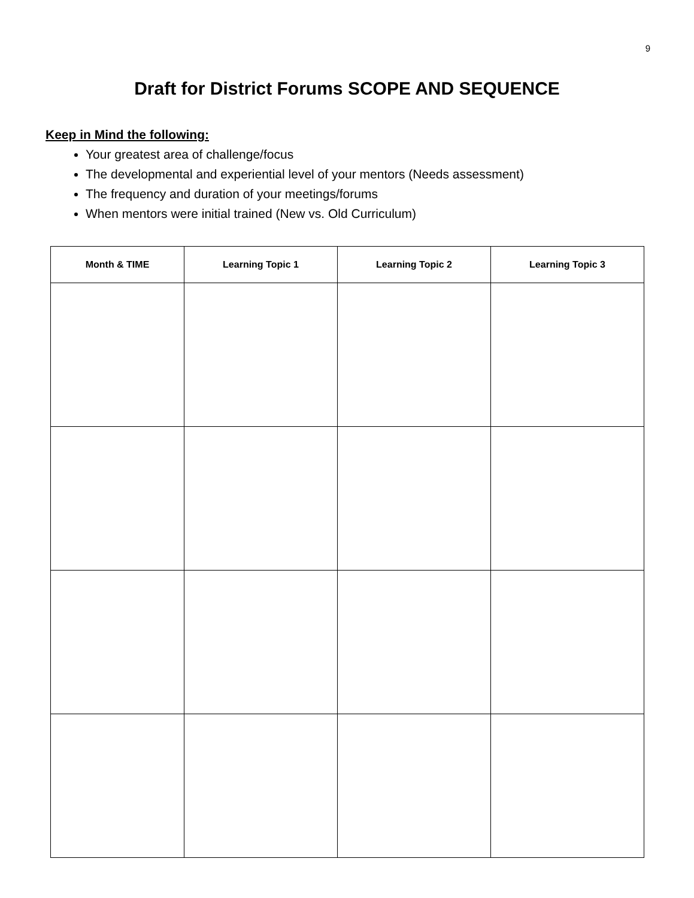9
Draft for District Forums SCOPE AND SEQUENCE
Keep in Mind the following:
Your greatest area of challenge/focus
The developmental and experiential level of your mentors (Needs assessment)
The frequency and duration of your meetings/forums
When mentors were initial trained (New vs. Old Curriculum)
| Month & TIME | Learning Topic 1 | Learning Topic 2 | Learning Topic 3 |
| --- | --- | --- | --- |